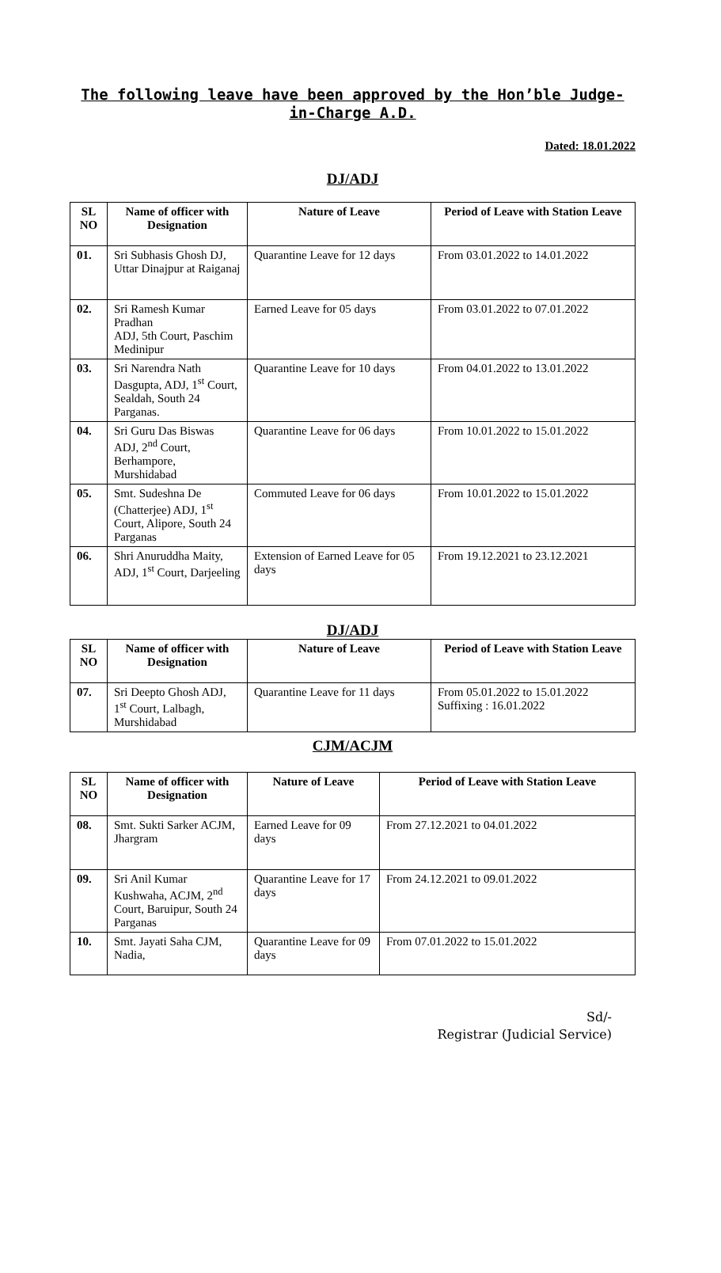The following leave have been approved by the Hon’ble Judge-in-Charge A.D.
Dated: 18.01.2022
DJ/ADJ
| SL NO | Name of officer with Designation | Nature of Leave | Period of Leave with Station Leave |
| --- | --- | --- | --- |
| 01. | Sri Subhasis Ghosh DJ, Uttar Dinajpur at Raiganaj | Quarantine Leave for 12 days | From 03.01.2022 to 14.01.2022 |
| 02. | Sri Ramesh Kumar Pradhan ADJ, 5th Court, Paschim Medinipur | Earned Leave for 05 days | From 03.01.2022 to 07.01.2022 |
| 03. | Sri Narendra Nath Dasgupta, ADJ, 1<sup>st</sup> Court, Sealdah, South 24 Parganas. | Quarantine Leave for 10 days | From 04.01.2022 to 13.01.2022 |
| 04. | Sri Guru Das Biswas ADJ, 2<sup>nd</sup> Court, Berhampore, Murshidabad | Quarantine Leave for 06 days | From 10.01.2022 to 15.01.2022 |
| 05. | Smt. Sudeshna De (Chatterjee) ADJ, 1<sup>st</sup> Court, Alipore, South 24 Parganas | Commuted Leave for 06 days | From 10.01.2022 to 15.01.2022 |
| 06. | Shri Anuruddha Maity, ADJ, 1<sup>st</sup> Court, Darjeeling | Extension of Earned Leave for 05 days | From 19.12.2021 to 23.12.2021 |
DJ/ADJ
| SL NO | Name of officer with Designation | Nature of Leave | Period of Leave with Station Leave |
| --- | --- | --- | --- |
| 07. | Sri Deepto Ghosh ADJ, 1<sup>st</sup> Court, Lalbagh, Murshidabad | Quarantine Leave for 11 days | From 05.01.2022 to 15.01.2022 Suffixing : 16.01.2022 |
CJM/ACJM
| SL NO | Name of officer with Designation | Nature of Leave | Period of Leave with Station Leave |
| --- | --- | --- | --- |
| 08. | Smt. Sukti Sarker ACJM, Jhargram | Earned Leave for 09 days | From 27.12.2021 to 04.01.2022 |
| 09. | Sri Anil Kumar Kushwaha, ACJM, 2<sup>nd</sup> Court, Baruipur, South 24 Parganas | Quarantine Leave for 17 days | From 24.12.2021 to 09.01.2022 |
| 10. | Smt. Jayati Saha CJM, Nadia, | Quarantine Leave for 09 days | From 07.01.2022 to 15.01.2022 |
Sd/-
Registrar (Judicial Service)